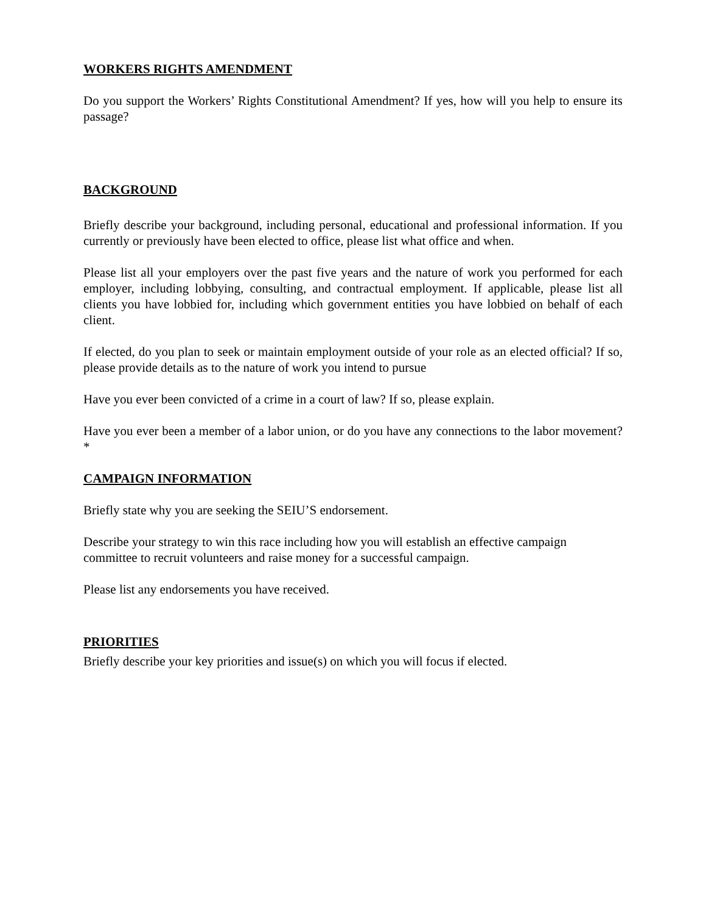WORKERS RIGHTS AMENDMENT
Do you support the Workers’ Rights Constitutional Amendment? If yes, how will you help to ensure its passage?
BACKGROUND
Briefly describe your background, including personal, educational and professional information. If you currently or previously have been elected to office, please list what office and when.
Please list all your employers over the past five years and the nature of work you performed for each employer, including lobbying, consulting, and contractual employment. If applicable, please list all clients you have lobbied for, including which government entities you have lobbied on behalf of each client.
If elected, do you plan to seek or maintain employment outside of your role as an elected official? If so, please provide details as to the nature of work you intend to pursue
Have you ever been convicted of a crime in a court of law? If so, please explain.
Have you ever been a member of a labor union, or do you have any connections to the labor movement? *
CAMPAIGN INFORMATION
Briefly state why you are seeking the SEIU’S endorsement.
Describe your strategy to win this race including how you will establish an effective campaign committee to recruit volunteers and raise money for a successful campaign.
Please list any endorsements you have received.
PRIORITIES
Briefly describe your key priorities and issue(s) on which you will focus if elected.